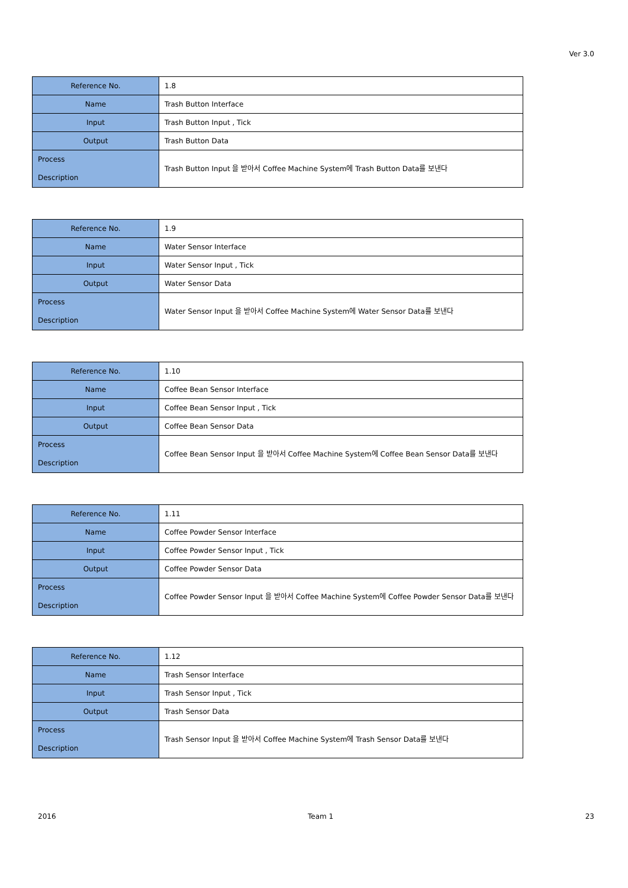Ver 3.0
| Reference No. | 1.8 |
| Name | Trash Button Interface |
| Input | Trash Button Input , Tick |
| Output | Trash Button Data |
| Process Description | Trash Button Input 을 받아서 Coffee Machine System에 Trash Button Data를 보낸다 |
| Reference No. | 1.9 |
| Name | Water Sensor Interface |
| Input | Water Sensor Input , Tick |
| Output | Water Sensor Data |
| Process Description | Water Sensor Input 을 받아서 Coffee Machine System에 Water Sensor Data를 보낸다 |
| Reference No. | 1.10 |
| Name | Coffee Bean Sensor Interface |
| Input | Coffee Bean Sensor Input , Tick |
| Output | Coffee Bean Sensor Data |
| Process Description | Coffee Bean Sensor Input 을 받아서 Coffee Machine System에 Coffee Bean Sensor Data를 보낸다 |
| Reference No. | 1.11 |
| Name | Coffee Powder Sensor Interface |
| Input | Coffee Powder Sensor Input , Tick |
| Output | Coffee Powder Sensor Data |
| Process Description | Coffee Powder Sensor Input 을 받아서 Coffee Machine System에 Coffee Powder Sensor Data를 보낸다 |
| Reference No. | 1.12 |
| Name | Trash Sensor Interface |
| Input | Trash Sensor Input , Tick |
| Output | Trash Sensor Data |
| Process Description | Trash Sensor Input 을 받아서 Coffee Machine System에 Trash Sensor Data를 보낸다 |
2016 Team 1 23